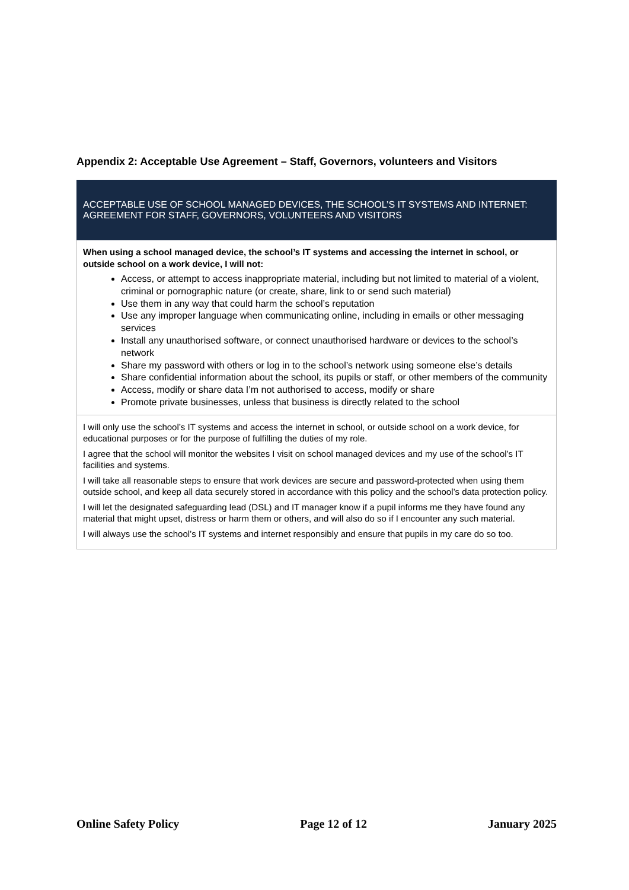Appendix 2: Acceptable Use Agreement – Staff, Governors, volunteers and Visitors
| ACCEPTABLE USE OF SCHOOL MANAGED DEVICES, THE SCHOOL’S IT SYSTEMS AND INTERNET: AGREEMENT FOR STAFF, GOVERNORS, VOLUNTEERS AND VISITORS |
| When using a school managed device, the school’s IT systems and accessing the internet in school, or outside school on a work device, I will not: Access, or attempt to access inappropriate material, including but not limited to material of a violent, criminal or pornographic nature (or create, share, link to or send such material) Use them in any way that could harm the school’s reputation Use any improper language when communicating online, including in emails or other messaging services Install any unauthorised software, or connect unauthorised hardware or devices to the school’s network Share my password with others or log in to the school’s network using someone else’s details Share confidential information about the school, its pupils or staff, or other members of the community Access, modify or share data I’m not authorised to access, modify or share Promote private businesses, unless that business is directly related to the school |
| I will only use the school’s IT systems and access the internet in school, or outside school on a work device, for educational purposes or for the purpose of fulfilling the duties of my role. I agree that the school will monitor the websites I visit on school managed devices and my use of the school’s IT facilities and systems. I will take all reasonable steps to ensure that work devices are secure and password-protected when using them outside school, and keep all data securely stored in accordance with this policy and the school’s data protection policy. I will let the designated safeguarding lead (DSL) and IT manager know if a pupil informs me they have found any material that might upset, distress or harm them or others, and will also do so if I encounter any such material. I will always use the school’s IT systems and internet responsibly and ensure that pupils in my care do so too. |
Online Safety Policy Page 12 of 12 January 2025